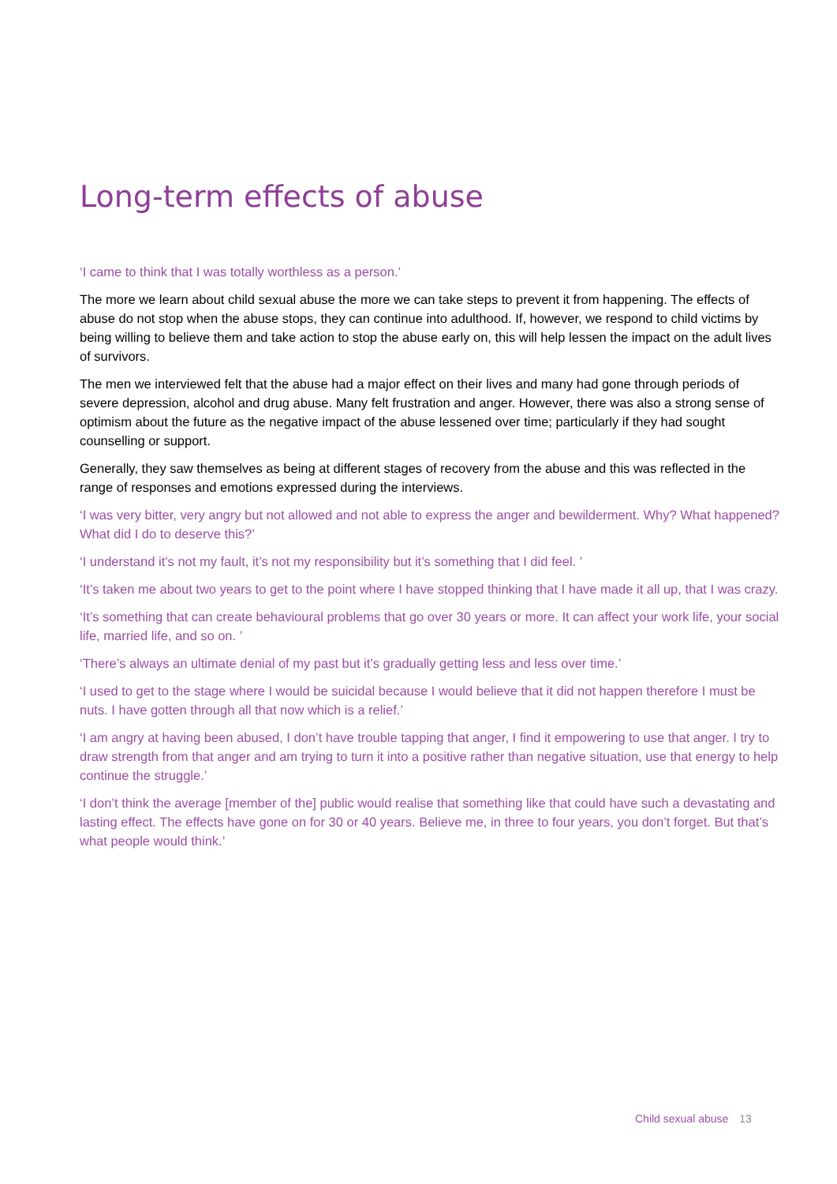Long-term effects of abuse
‘I came to think that I was totally worthless as a person.’
The more we learn about child sexual abuse the more we can take steps to prevent it from happening. The effects of abuse do not stop when the abuse stops, they can continue into adulthood. If, however, we respond to child victims by being willing to believe them and take action to stop the abuse early on, this will help lessen the impact on the adult lives of survivors.
The men we interviewed felt that the abuse had a major effect on their lives and many had gone through periods of severe depression, alcohol and drug abuse. Many felt frustration and anger. However, there was also a strong sense of optimism about the future as the negative impact of the abuse lessened over time; particularly if they had sought counselling or support.
Generally, they saw themselves as being at different stages of recovery from the abuse and this was reflected in the range of responses and emotions expressed during the interviews.
‘I was very bitter, very angry but not allowed and not able to express the anger and bewilderment. Why? What happened? What did I do to deserve this?’
‘I understand it’s not my fault, it’s not my responsibility but it’s something that I did feel. ’
‘It’s taken me about two years to get to the point where I have stopped thinking that I have made it all up, that I was crazy.
‘It’s something that can create behavioural problems that go over 30 years or more. It can affect your work life, your social life, married life, and so on. ’
‘There’s always an ultimate denial of my past but it’s gradually getting less and less over time.’
‘I used to get to the stage where I would be suicidal because I would believe that it did not happen therefore I must be nuts. I have gotten through all that now which is a relief.’
‘I am angry at having been abused, I don’t have trouble tapping that anger, I find it empowering to use that anger. I try to draw strength from that anger and am trying to turn it into a positive rather than negative situation, use that energy to help continue the struggle.’
‘I don’t think the average [member of the] public would realise that something like that could have such a devastating and lasting effect. The effects have gone on for 30 or 40 years. Believe me, in three to four years, you don’t forget. But that’s what people would think.’
Child sexual abuse 13